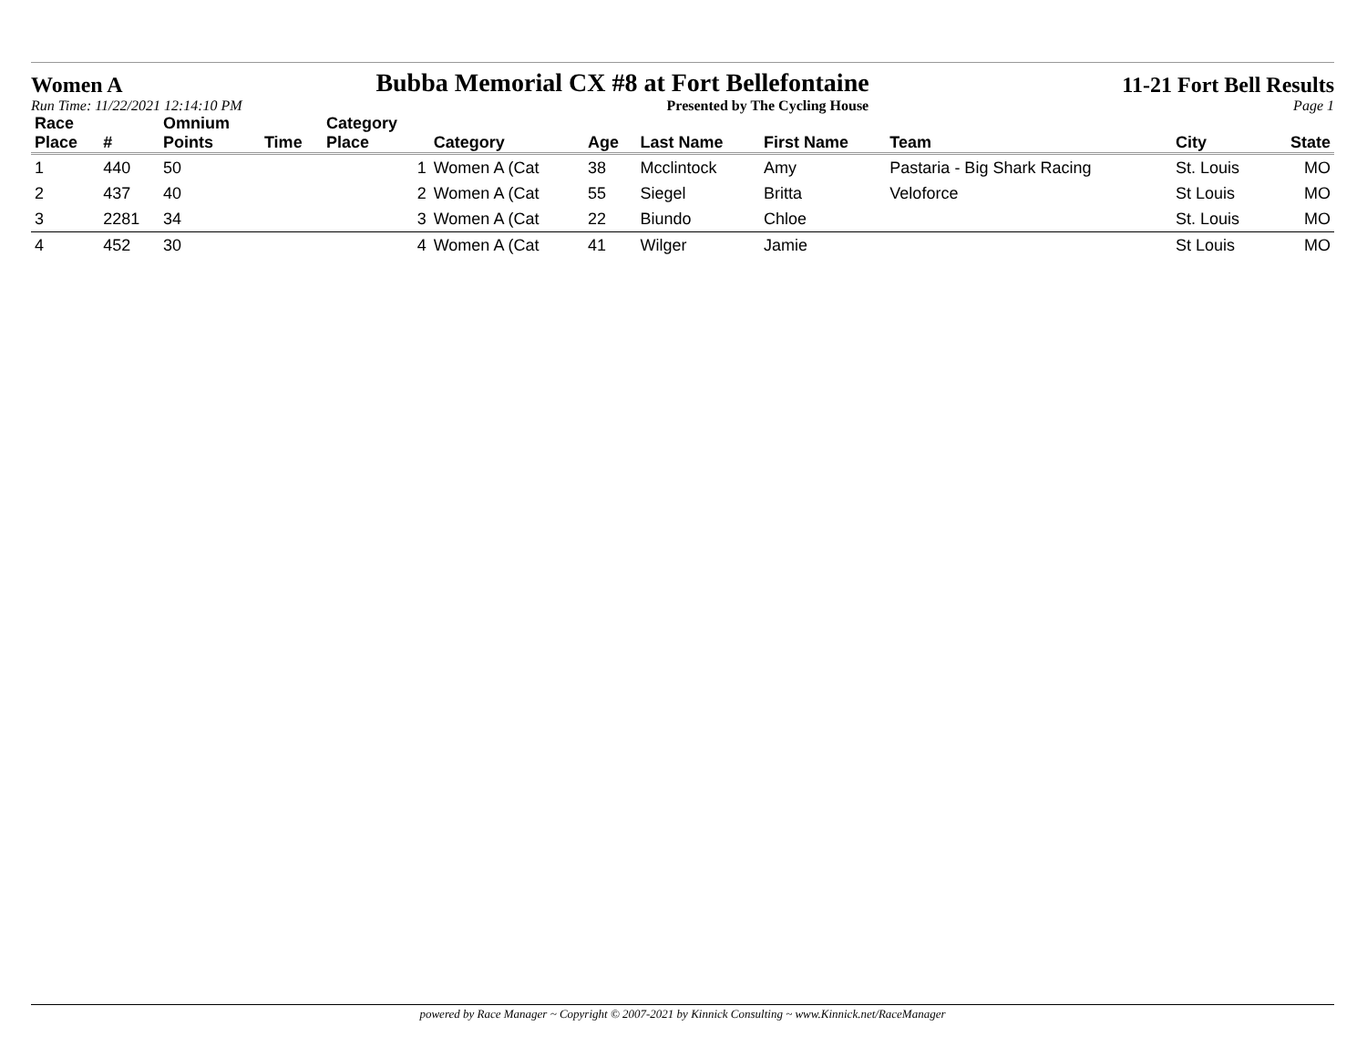Women A Bubba Memorial CX #8 at Fort Bellefontaine 11-21 Fort Bell Results
Run Time: 11/22/2021 12:14:10 PM Presented by The Cycling House Page 1
| Race Place | # | Omnium Points | Time | Category Place | Category | Age | Last Name | First Name | Team | City | State |
| --- | --- | --- | --- | --- | --- | --- | --- | --- | --- | --- | --- |
| 1 | 440 | 50 | | 1 | Women A (Cat | 38 | Mcclintock | Amy | Pastaria - Big Shark Racing | St. Louis | MO |
| 2 | 437 | 40 | | 2 | Women A (Cat | 55 | Siegel | Britta | Veloforce | St Louis | MO |
| 3 | 2281 | 34 | | 3 | Women A (Cat | 22 | Biundo | Chloe | | St. Louis | MO |
| 4 | 452 | 30 | | 4 | Women A (Cat | 41 | Wilger | Jamie | | St Louis | MO |
powered by Race Manager ~ Copyright © 2007-2021 by Kinnick Consulting ~ www.Kinnick.net/RaceManager